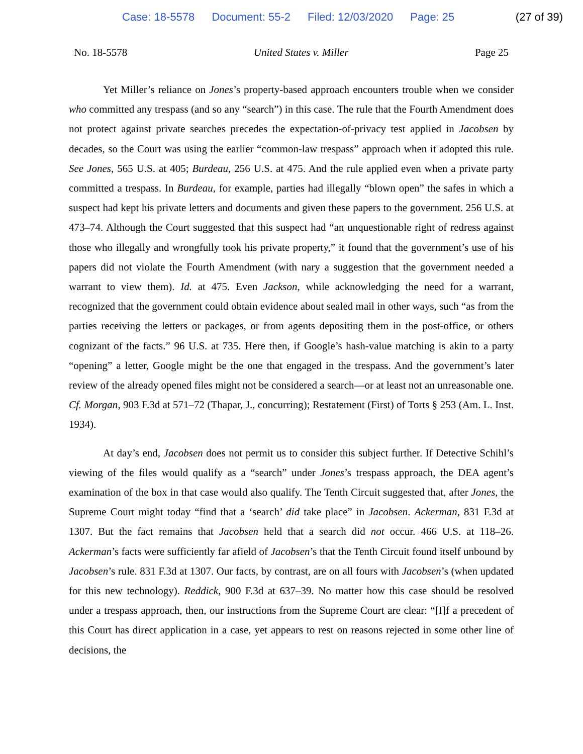Case: 18-5578 Document: 55-2 Filed: 12/03/2020 Page: 25
(27 of 39)
No. 18-5578 United States v. Miller Page 25
Yet Miller’s reliance on Jones’s property-based approach encounters trouble when we consider who committed any trespass (and so any “search”) in this case. The rule that the Fourth Amendment does not protect against private searches precedes the expectation-of-privacy test applied in Jacobsen by decades, so the Court was using the earlier “common-law trespass” approach when it adopted this rule. See Jones, 565 U.S. at 405; Burdeau, 256 U.S. at 475. And the rule applied even when a private party committed a trespass. In Burdeau, for example, parties had illegally “blown open” the safes in which a suspect had kept his private letters and documents and given these papers to the government. 256 U.S. at 473–74. Although the Court suggested that this suspect had “an unquestionable right of redress against those who illegally and wrongfully took his private property,” it found that the government’s use of his papers did not violate the Fourth Amendment (with nary a suggestion that the government needed a warrant to view them). Id. at 475. Even Jackson, while acknowledging the need for a warrant, recognized that the government could obtain evidence about sealed mail in other ways, such “as from the parties receiving the letters or packages, or from agents depositing them in the post-office, or others cognizant of the facts.” 96 U.S. at 735. Here then, if Google’s hash-value matching is akin to a party “opening” a letter, Google might be the one that engaged in the trespass. And the government’s later review of the already opened files might not be considered a search—or at least not an unreasonable one. Cf. Morgan, 903 F.3d at 571–72 (Thapar, J., concurring); Restatement (First) of Torts § 253 (Am. L. Inst. 1934).
At day’s end, Jacobsen does not permit us to consider this subject further. If Detective Schihl’s viewing of the files would qualify as a “search” under Jones’s trespass approach, the DEA agent’s examination of the box in that case would also qualify. The Tenth Circuit suggested that, after Jones, the Supreme Court might today “find that a ‘search’ did take place” in Jacobsen. Ackerman, 831 F.3d at 1307. But the fact remains that Jacobsen held that a search did not occur. 466 U.S. at 118–26. Ackerman’s facts were sufficiently far afield of Jacobsen’s that the Tenth Circuit found itself unbound by Jacobsen’s rule. 831 F.3d at 1307. Our facts, by contrast, are on all fours with Jacobsen’s (when updated for this new technology). Reddick, 900 F.3d at 637–39. No matter how this case should be resolved under a trespass approach, then, our instructions from the Supreme Court are clear: “[I]f a precedent of this Court has direct application in a case, yet appears to rest on reasons rejected in some other line of decisions, the